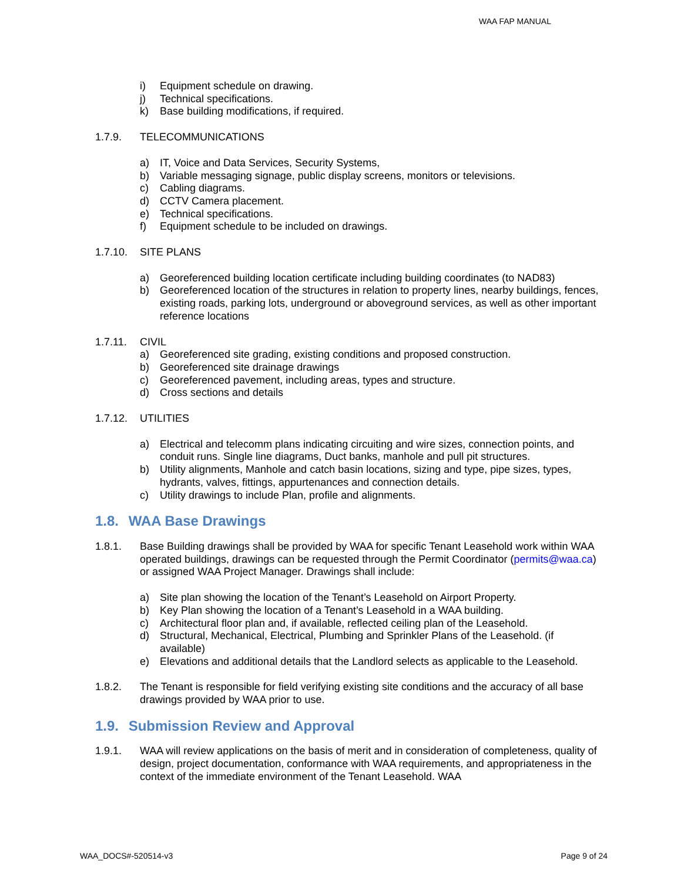WAA FAP MANUAL
i) Equipment schedule on drawing.
j) Technical specifications.
k) Base building modifications, if required.
1.7.9. TELECOMMUNICATIONS
a) IT, Voice and Data Services, Security Systems,
b) Variable messaging signage, public display screens, monitors or televisions.
c) Cabling diagrams.
d) CCTV Camera placement.
e) Technical specifications.
f) Equipment schedule to be included on drawings.
1.7.10. SITE PLANS
a) Georeferenced building location certificate including building coordinates (to NAD83)
b) Georeferenced location of the structures in relation to property lines, nearby buildings, fences, existing roads, parking lots, underground or aboveground services, as well as other important reference locations
1.7.11. CIVIL
a) Georeferenced site grading, existing conditions and proposed construction.
b) Georeferenced site drainage drawings
c) Georeferenced pavement, including areas, types and structure.
d) Cross sections and details
1.7.12. UTILITIES
a) Electrical and telecomm plans indicating circuiting and wire sizes, connection points, and conduit runs. Single line diagrams, Duct banks, manhole and pull pit structures.
b) Utility alignments, Manhole and catch basin locations, sizing and type, pipe sizes, types, hydrants, valves, fittings, appurtenances and connection details.
c) Utility drawings to include Plan, profile and alignments.
1.8. WAA Base Drawings
1.8.1. Base Building drawings shall be provided by WAA for specific Tenant Leasehold work within WAA operated buildings, drawings can be requested through the Permit Coordinator (permits@waa.ca) or assigned WAA Project Manager. Drawings shall include:
a) Site plan showing the location of the Tenant’s Leasehold on Airport Property.
b) Key Plan showing the location of a Tenant’s Leasehold in a WAA building.
c) Architectural floor plan and, if available, reflected ceiling plan of the Leasehold.
d) Structural, Mechanical, Electrical, Plumbing and Sprinkler Plans of the Leasehold. (if available)
e) Elevations and additional details that the Landlord selects as applicable to the Leasehold.
1.8.2. The Tenant is responsible for field verifying existing site conditions and the accuracy of all base drawings provided by WAA prior to use.
1.9. Submission Review and Approval
1.9.1. WAA will review applications on the basis of merit and in consideration of completeness, quality of design, project documentation, conformance with WAA requirements, and appropriateness in the context of the immediate environment of the Tenant Leasehold. WAA
WAA_DOCS#-520514-v3 Page 9 of 24